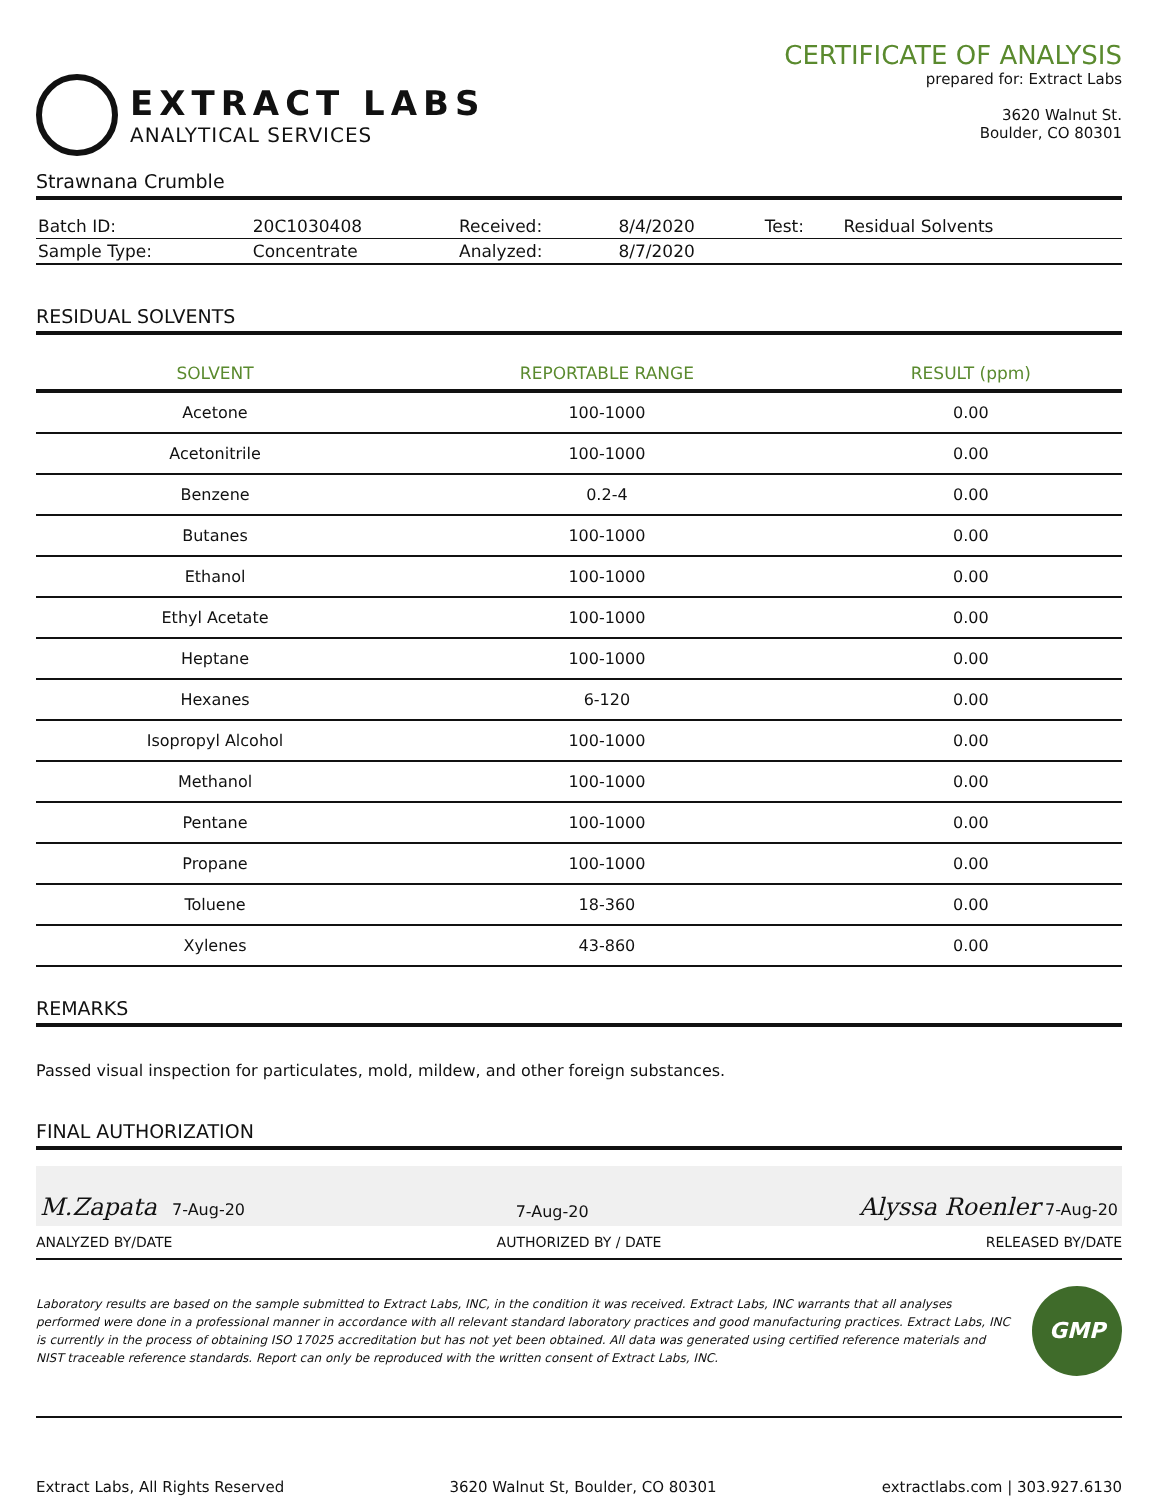EXTRACT LABS
ANALYTICAL SERVICES
CERTIFICATE OF ANALYSIS
prepared for: Extract Labs
3620 Walnut St.
Boulder, CO 80301
Strawnana Crumble
| Batch ID: | 20C1030408 | Received: | 8/4/2020 | Test: | Residual Solvents |
| Sample Type: | Concentrate | Analyzed: | 8/7/2020 | | |
RESIDUAL SOLVENTS
| SOLVENT | REPORTABLE RANGE | RESULT (ppm) |
| --- | --- | --- |
| Acetone | 100-1000 | 0.00 |
| Acetonitrile | 100-1000 | 0.00 |
| Benzene | 0.2-4 | 0.00 |
| Butanes | 100-1000 | 0.00 |
| Ethanol | 100-1000 | 0.00 |
| Ethyl Acetate | 100-1000 | 0.00 |
| Heptane | 100-1000 | 0.00 |
| Hexanes | 6-120 | 0.00 |
| Isopropyl Alcohol | 100-1000 | 0.00 |
| Methanol | 100-1000 | 0.00 |
| Pentane | 100-1000 | 0.00 |
| Propane | 100-1000 | 0.00 |
| Toluene | 18-360 | 0.00 |
| Xylenes | 43-860 | 0.00 |
REMARKS
Passed visual inspection for particulates, mold, mildew, and other foreign substances.
FINAL AUTHORIZATION
M.Zapata 7-Aug-20 7-Aug-20 Alyssa Roenler 7-Aug-20
ANALYZED BY/DATE AUTHORIZED BY / DATE RELEASED BY/DATE
Laboratory results are based on the sample submitted to Extract Labs, INC, in the condition it was received. Extract Labs, INC warrants that all analyses performed were done in a professional manner in accordance with all relevant standard laboratory practices and good manufacturing practices. Extract Labs, INC is currently in the process of obtaining ISO 17025 accreditation but has not yet been obtained. All data was generated using certified reference materials and NIST traceable reference standards. Report can only be reproduced with the written consent of Extract Labs, INC.
GMP
Extract Labs, All Rights Reserved 3620 Walnut St, Boulder, CO 80301 extractlabs.com | 303.927.6130